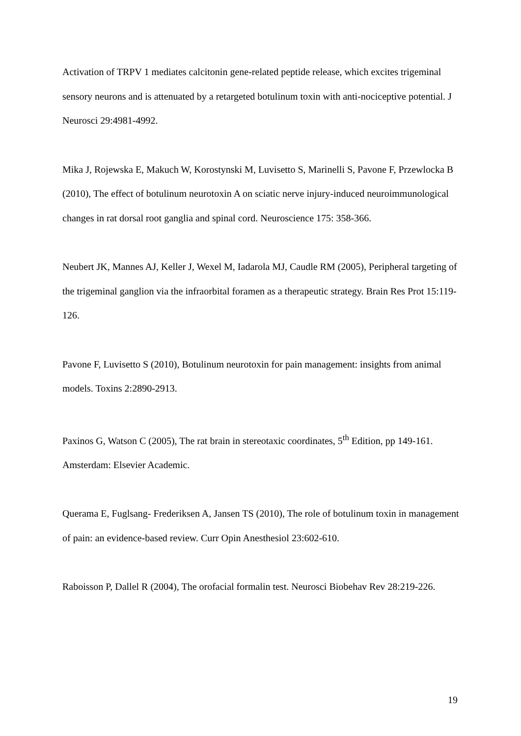Activation of TRPV 1 mediates calcitonin gene-related peptide release, which excites trigeminal sensory neurons and is attenuated by a retargeted botulinum toxin with anti-nociceptive potential. J Neurosci 29:4981-4992.
Mika J, Rojewska E, Makuch W, Korostynski M, Luvisetto S, Marinelli S, Pavone F, Przewlocka B (2010), The effect of botulinum neurotoxin A on sciatic nerve injury-induced neuroimmunological changes in rat dorsal root ganglia and spinal cord. Neuroscience 175: 358-366.
Neubert JK, Mannes AJ, Keller J, Wexel M, Iadarola MJ, Caudle RM (2005), Peripheral targeting of the trigeminal ganglion via the infraorbital foramen as a therapeutic strategy. Brain Res Prot 15:119-126.
Pavone F, Luvisetto S (2010), Botulinum neurotoxin for pain management: insights from animal models. Toxins 2:2890-2913.
Paxinos G, Watson C (2005), The rat brain in stereotaxic coordinates, 5<sup>th</sup> Edition, pp 149-161. Amsterdam: Elsevier Academic.
Querama E, Fuglsang- Frederiksen A, Jansen TS (2010), The role of botulinum toxin in management of pain: an evidence-based review. Curr Opin Anesthesiol 23:602-610.
Raboisson P, Dallel R (2004), The orofacial formalin test. Neurosci Biobehav Rev 28:219-226.
19